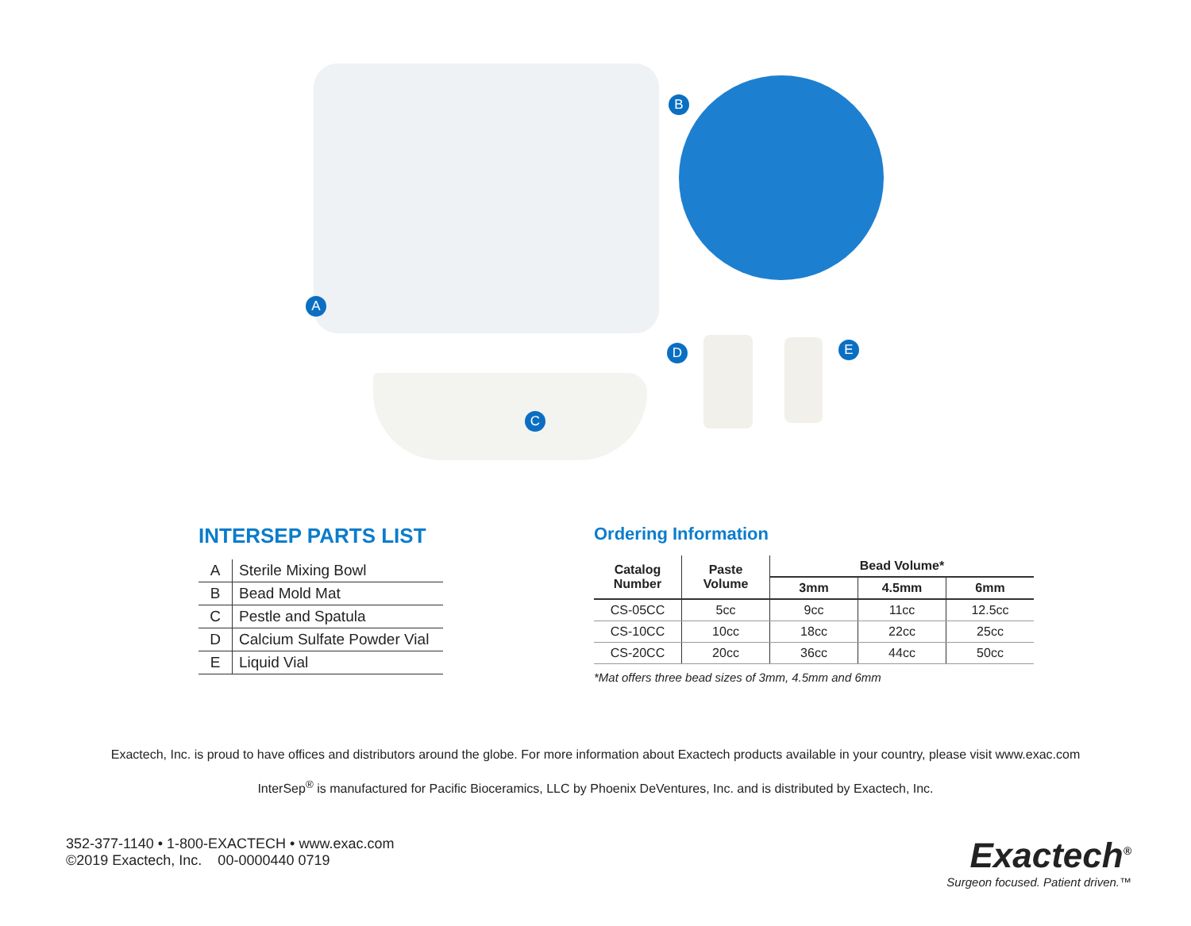A
B
C
D E
INTERSEP PARTS LIST
| A | Sterile Mixing Bowl |
| B | Bead Mold Mat |
| C | Pestle and Spatula |
| D | Calcium Sulfate Powder Vial |
| E | Liquid Vial |
Ordering Information
| Catalog Number | Paste Volume | Bead Volume* | | |
| --- | --- | --- | --- | --- |
| | | 3mm | 4.5mm | 6mm |
| CS-05CC | 5cc | 9cc | 11cc | 12.5cc |
| CS-10CC | 10cc | 18cc | 22cc | 25cc |
| CS-20CC | 20cc | 36cc | 44cc | 50cc |
*Mat offers three bead sizes of 3mm, 4.5mm and 6mm
Exactech, Inc. is proud to have offices and distributors around the globe. For more information about Exactech products available in your country, please visit www.exac.com
InterSep<sup>®</sup> is manufactured for Pacific Bioceramics, LLC by Phoenix DeVentures, Inc. and is distributed by Exactech, Inc.
352-377-1140 • 1-800-EXACTECH • www.exac.com
©2019 Exactech, Inc. 00-0000440 0719
Exactech<sup>®</sup>
Surgeon focused. Patient driven.™